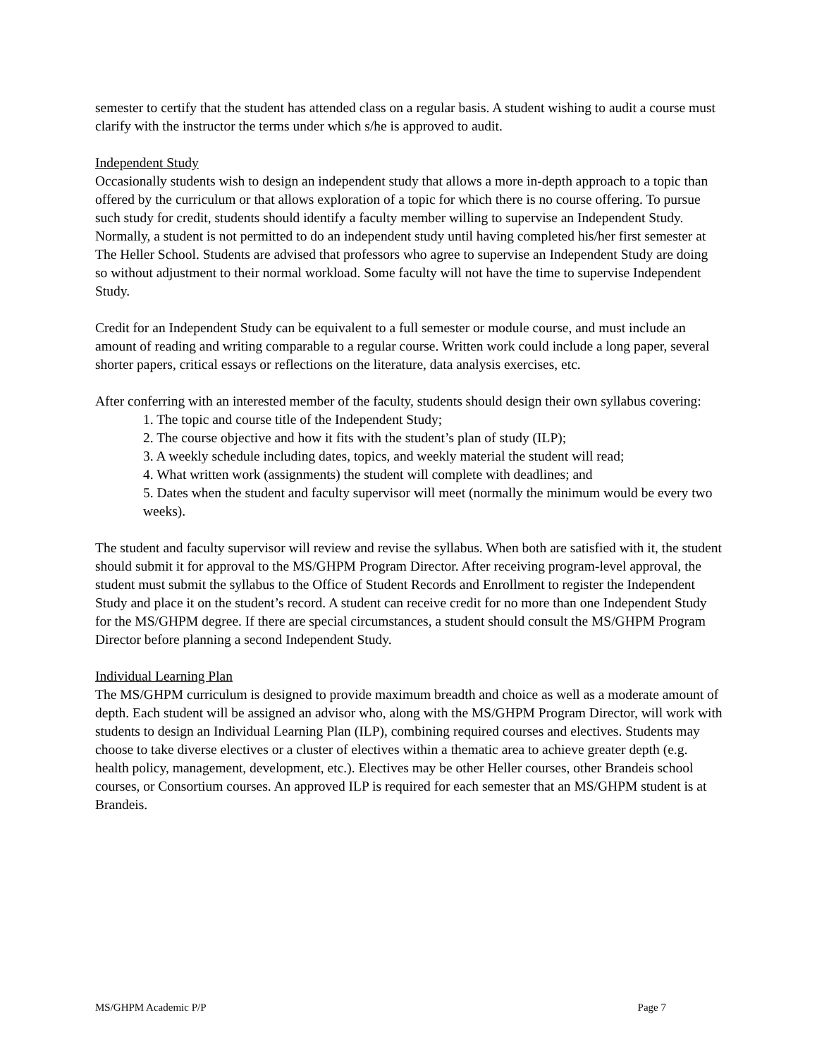semester to certify that the student has attended class on a regular basis. A student wishing to audit a course must clarify with the instructor the terms under which s/he is approved to audit.
Independent Study
Occasionally students wish to design an independent study that allows a more in-depth approach to a topic than offered by the curriculum or that allows exploration of a topic for which there is no course offering. To pursue such study for credit, students should identify a faculty member willing to supervise an Independent Study. Normally, a student is not permitted to do an independent study until having completed his/her first semester at The Heller School. Students are advised that professors who agree to supervise an Independent Study are doing so without adjustment to their normal workload. Some faculty will not have the time to supervise Independent Study.
Credit for an Independent Study can be equivalent to a full semester or module course, and must include an amount of reading and writing comparable to a regular course. Written work could include a long paper, several shorter papers, critical essays or reflections on the literature, data analysis exercises, etc.
After conferring with an interested member of the faculty, students should design their own syllabus covering:
1. The topic and course title of the Independent Study;
2. The course objective and how it fits with the student’s plan of study (ILP);
3. A weekly schedule including dates, topics, and weekly material the student will read;
4. What written work (assignments) the student will complete with deadlines; and
5. Dates when the student and faculty supervisor will meet (normally the minimum would be every two weeks).
The student and faculty supervisor will review and revise the syllabus. When both are satisfied with it, the student should submit it for approval to the MS/GHPM Program Director. After receiving program-level approval, the student must submit the syllabus to the Office of Student Records and Enrollment to register the Independent Study and place it on the student’s record. A student can receive credit for no more than one Independent Study for the MS/GHPM degree. If there are special circumstances, a student should consult the MS/GHPM Program Director before planning a second Independent Study.
Individual Learning Plan
The MS/GHPM curriculum is designed to provide maximum breadth and choice as well as a moderate amount of depth. Each student will be assigned an advisor who, along with the MS/GHPM Program Director, will work with students to design an Individual Learning Plan (ILP), combining required courses and electives. Students may choose to take diverse electives or a cluster of electives within a thematic area to achieve greater depth (e.g. health policy, management, development, etc.). Electives may be other Heller courses, other Brandeis school courses, or Consortium courses. An approved ILP is required for each semester that an MS/GHPM student is at Brandeis.
MS/GHPM Academic P/P Page 7